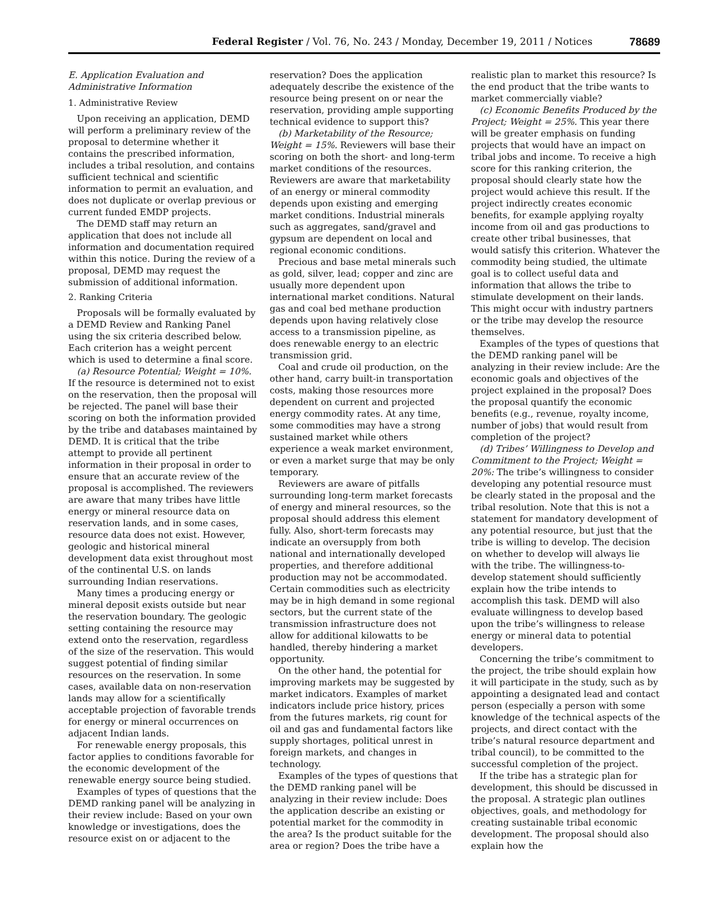Federal Register / Vol. 76, No. 243 / Monday, December 19, 2011 / Notices 78689
E. Application Evaluation and Administrative Information
1. Administrative Review
Upon receiving an application, DEMD will perform a preliminary review of the proposal to determine whether it contains the prescribed information, includes a tribal resolution, and contains sufficient technical and scientific information to permit an evaluation, and does not duplicate or overlap previous or current funded EMDP projects.
The DEMD staff may return an application that does not include all information and documentation required within this notice. During the review of a proposal, DEMD may request the submission of additional information.
2. Ranking Criteria
Proposals will be formally evaluated by a DEMD Review and Ranking Panel using the six criteria described below. Each criterion has a weight percent which is used to determine a final score.
(a) Resource Potential; Weight = 10%. If the resource is determined not to exist on the reservation, then the proposal will be rejected. The panel will base their scoring on both the information provided by the tribe and databases maintained by DEMD. It is critical that the tribe attempt to provide all pertinent information in their proposal in order to ensure that an accurate review of the proposal is accomplished. The reviewers are aware that many tribes have little energy or mineral resource data on reservation lands, and in some cases, resource data does not exist. However, geologic and historical mineral development data exist throughout most of the continental U.S. on lands surrounding Indian reservations.
Many times a producing energy or mineral deposit exists outside but near the reservation boundary. The geologic setting containing the resource may extend onto the reservation, regardless of the size of the reservation. This would suggest potential of finding similar resources on the reservation. In some cases, available data on non-reservation lands may allow for a scientifically acceptable projection of favorable trends for energy or mineral occurrences on adjacent Indian lands.
For renewable energy proposals, this factor applies to conditions favorable for the economic development of the renewable energy source being studied.
Examples of types of questions that the DEMD ranking panel will be analyzing in their review include: Based on your own knowledge or investigations, does the resource exist on or adjacent to the reservation? Does the application adequately describe the existence of the resource being present on or near the reservation, providing ample supporting technical evidence to support this?
(b) Marketability of the Resource; Weight = 15%. Reviewers will base their scoring on both the short- and long-term market conditions of the resources. Reviewers are aware that marketability of an energy or mineral commodity depends upon existing and emerging market conditions. Industrial minerals such as aggregates, sand/gravel and gypsum are dependent on local and regional economic conditions.
Precious and base metal minerals such as gold, silver, lead; copper and zinc are usually more dependent upon international market conditions. Natural gas and coal bed methane production depends upon having relatively close access to a transmission pipeline, as does renewable energy to an electric transmission grid.
Coal and crude oil production, on the other hand, carry built-in transportation costs, making those resources more dependent on current and projected energy commodity rates. At any time, some commodities may have a strong sustained market while others experience a weak market environment, or even a market surge that may be only temporary.
Reviewers are aware of pitfalls surrounding long-term market forecasts of energy and mineral resources, so the proposal should address this element fully. Also, short-term forecasts may indicate an oversupply from both national and internationally developed properties, and therefore additional production may not be accommodated. Certain commodities such as electricity may be in high demand in some regional sectors, but the current state of the transmission infrastructure does not allow for additional kilowatts to be handled, thereby hindering a market opportunity.
On the other hand, the potential for improving markets may be suggested by market indicators. Examples of market indicators include price history, prices from the futures markets, rig count for oil and gas and fundamental factors like supply shortages, political unrest in foreign markets, and changes in technology.
Examples of the types of questions that the DEMD ranking panel will be analyzing in their review include: Does the application describe an existing or potential market for the commodity in the area? Is the product suitable for the area or region? Does the tribe have a realistic plan to market this resource? Is the end product that the tribe wants to market commercially viable?
(c) Economic Benefits Produced by the Project; Weight = 25%. This year there will be greater emphasis on funding projects that would have an impact on tribal jobs and income. To receive a high score for this ranking criterion, the proposal should clearly state how the project would achieve this result. If the project indirectly creates economic benefits, for example applying royalty income from oil and gas productions to create other tribal businesses, that would satisfy this criterion. Whatever the commodity being studied, the ultimate goal is to collect useful data and information that allows the tribe to stimulate development on their lands. This might occur with industry partners or the tribe may develop the resource themselves.
Examples of the types of questions that the DEMD ranking panel will be analyzing in their review include: Are the economic goals and objectives of the project explained in the proposal? Does the proposal quantify the economic benefits (e.g., revenue, royalty income, number of jobs) that would result from completion of the project?
(d) Tribes’ Willingness to Develop and Commitment to the Project; Weight = 20%: The tribe’s willingness to consider developing any potential resource must be clearly stated in the proposal and the tribal resolution. Note that this is not a statement for mandatory development of any potential resource, but just that the tribe is willing to develop. The decision on whether to develop will always lie with the tribe. The willingness-to-develop statement should sufficiently explain how the tribe intends to accomplish this task. DEMD will also evaluate willingness to develop based upon the tribe’s willingness to release energy or mineral data to potential developers.
Concerning the tribe’s commitment to the project, the tribe should explain how it will participate in the study, such as by appointing a designated lead and contact person (especially a person with some knowledge of the technical aspects of the projects, and direct contact with the tribe’s natural resource department and tribal council), to be committed to the successful completion of the project.
If the tribe has a strategic plan for development, this should be discussed in the proposal. A strategic plan outlines objectives, goals, and methodology for creating sustainable tribal economic development. The proposal should also explain how the